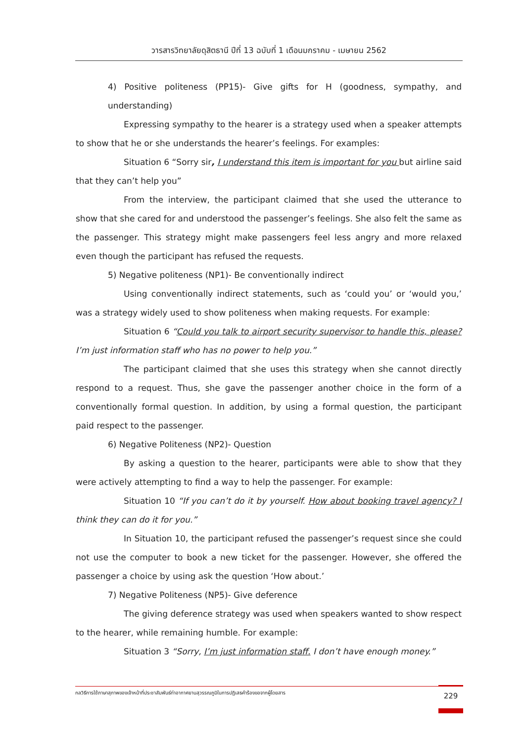วารสารวิทยาลัยดุสิตธานี ปีที่ 13 ฉบับที่ 1 เดือนมกราคม - เมษายน 2562
4) Positive politeness (PP15)- Give gifts for H (goodness, sympathy, and understanding)
Expressing sympathy to the hearer is a strategy used when a speaker attempts to show that he or she understands the hearer’s feelings. For examples:
Situation 6 “Sorry sir, I understand this item is important for you but airline said that they can’t help you”
From the interview, the participant claimed that she used the utterance to show that she cared for and understood the passenger’s feelings. She also felt the same as the passenger. This strategy might make passengers feel less angry and more relaxed even though the participant has refused the requests.
5) Negative politeness (NP1)- Be conventionally indirect
Using conventionally indirect statements, such as ‘could you’ or ‘would you,’ was a strategy widely used to show politeness when making requests. For example:
Situation 6 “Could you talk to airport security supervisor to handle this, please? I’m just information staff who has no power to help you.”
The participant claimed that she uses this strategy when she cannot directly respond to a request. Thus, she gave the passenger another choice in the form of a conventionally formal question. In addition, by using a formal question, the participant paid respect to the passenger.
6) Negative Politeness (NP2)- Question
By asking a question to the hearer, participants were able to show that they were actively attempting to find a way to help the passenger. For example:
Situation 10 “If you can’t do it by yourself. How about booking travel agency? I think they can do it for you.”
In Situation 10, the participant refused the passenger’s request since she could not use the computer to book a new ticket for the passenger. However, she offered the passenger a choice by using ask the question ‘How about.’
7) Negative Politeness (NP5)- Give deference
The giving deference strategy was used when speakers wanted to show respect to the hearer, while remaining humble. For example:
Situation 3 “Sorry, I’m just information staff. I don’t have enough money.”
กลวิธีการใช้ภาษาสุภาพของเจ้าหน้าที่ประชาสัมพันธ์ท่าอากาศยานสุวรรณภูมิในการปฏิเสธคำร้องขอจากผู้โดยสาร 229